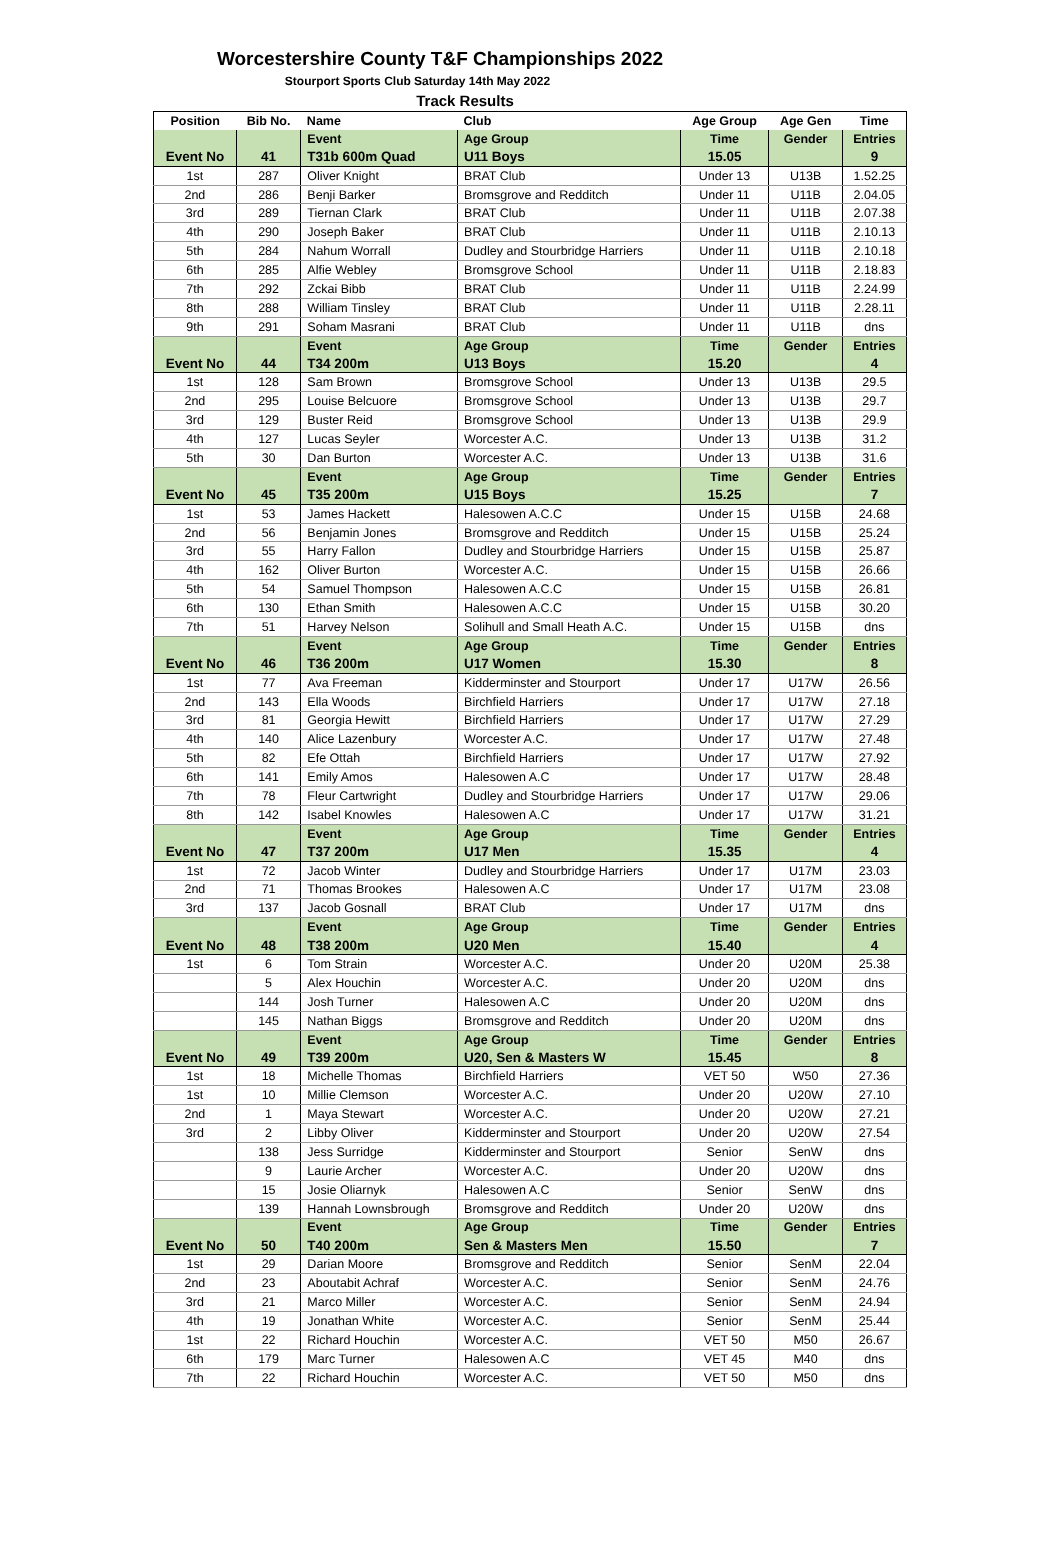Worcestershire County T&F Championships 2022
Stourport Sports Club Saturday 14th May 2022
Track Results
| Position | Bib No. | Name | Club | Age Group | Age Gen | Time |
| --- | --- | --- | --- | --- | --- | --- |
| | | Event | Age Group | Time | Gender | Entries |
| Event No | 41 | T31b 600m Quad | U11 Boys | 15.05 | | 9 |
| 1st | 287 | Oliver Knight | BRAT Club | Under 13 | U13B | 1.52.25 |
| 2nd | 286 | Benji Barker | Bromsgrove and Redditch | Under 11 | U11B | 2.04.05 |
| 3rd | 289 | Tiernan Clark | BRAT Club | Under 11 | U11B | 2.07.38 |
| 4th | 290 | Joseph Baker | BRAT Club | Under 11 | U11B | 2.10.13 |
| 5th | 284 | Nahum Worrall | Dudley and Stourbridge Harriers | Under 11 | U11B | 2.10.18 |
| 6th | 285 | Alfie Webley | Bromsgrove School | Under 11 | U11B | 2.18.83 |
| 7th | 292 | Zckai Bibb | BRAT Club | Under 11 | U11B | 2.24.99 |
| 8th | 288 | William Tinsley | BRAT Club | Under 11 | U11B | 2.28.11 |
| 9th | 291 | Soham Masrani | BRAT Club | Under 11 | U11B | dns |
| | | Event | Age Group | Time | Gender | Entries |
| Event No | 44 | T34 200m | U13 Boys | 15.20 | | 4 |
| 1st | 128 | Sam Brown | Bromsgrove School | Under 13 | U13B | 29.5 |
| 2nd | 295 | Louise Belcuore | Bromsgrove School | Under 13 | U13B | 29.7 |
| 3rd | 129 | Buster Reid | Bromsgrove School | Under 13 | U13B | 29.9 |
| 4th | 127 | Lucas Seyler | Worcester A.C. | Under 13 | U13B | 31.2 |
| 5th | 30 | Dan Burton | Worcester A.C. | Under 13 | U13B | 31.6 |
| | | Event | Age Group | Time | Gender | Entries |
| Event No | 45 | T35 200m | U15 Boys | 15.25 | | 7 |
| 1st | 53 | James Hackett | Halesowen A.C.C | Under 15 | U15B | 24.68 |
| 2nd | 56 | Benjamin Jones | Bromsgrove and Redditch | Under 15 | U15B | 25.24 |
| 3rd | 55 | Harry Fallon | Dudley and Stourbridge Harriers | Under 15 | U15B | 25.87 |
| 4th | 162 | Oliver Burton | Worcester A.C. | Under 15 | U15B | 26.66 |
| 5th | 54 | Samuel Thompson | Halesowen A.C.C | Under 15 | U15B | 26.81 |
| 6th | 130 | Ethan Smith | Halesowen A.C.C | Under 15 | U15B | 30.20 |
| 7th | 51 | Harvey Nelson | Solihull and Small Heath A.C. | Under 15 | U15B | dns |
| | | Event | Age Group | Time | Gender | Entries |
| Event No | 46 | T36 200m | U17 Women | 15.30 | | 8 |
| 1st | 77 | Ava Freeman | Kidderminster and Stourport | Under 17 | U17W | 26.56 |
| 2nd | 143 | Ella Woods | Birchfield Harriers | Under 17 | U17W | 27.18 |
| 3rd | 81 | Georgia Hewitt | Birchfield Harriers | Under 17 | U17W | 27.29 |
| 4th | 140 | Alice Lazenbury | Worcester A.C. | Under 17 | U17W | 27.48 |
| 5th | 82 | Efe Ottah | Birchfield Harriers | Under 17 | U17W | 27.92 |
| 6th | 141 | Emily Amos | Halesowen A.C | Under 17 | U17W | 28.48 |
| 7th | 78 | Fleur Cartwright | Dudley and Stourbridge Harriers | Under 17 | U17W | 29.06 |
| 8th | 142 | Isabel Knowles | Halesowen A.C | Under 17 | U17W | 31.21 |
| | | Event | Age Group | Time | Gender | Entries |
| Event No | 47 | T37 200m | U17 Men | 15.35 | | 4 |
| 1st | 72 | Jacob Winter | Dudley and Stourbridge Harriers | Under 17 | U17M | 23.03 |
| 2nd | 71 | Thomas Brookes | Halesowen A.C | Under 17 | U17M | 23.08 |
| 3rd | 137 | Jacob Gosnall | BRAT Club | Under 17 | U17M | dns |
| | | Event | Age Group | Time | Gender | Entries |
| Event No | 48 | T38 200m | U20 Men | 15.40 | | 4 |
| 1st | 6 | Tom Strain | Worcester A.C. | Under 20 | U20M | 25.38 |
| | 5 | Alex Houchin | Worcester A.C. | Under 20 | U20M | dns |
| | 144 | Josh Turner | Halesowen A.C | Under 20 | U20M | dns |
| | 145 | Nathan Biggs | Bromsgrove and Redditch | Under 20 | U20M | dns |
| | | Event | Age Group | Time | Gender | Entries |
| Event No | 49 | T39 200m | U20, Sen & Masters W | 15.45 | | 8 |
| 1st | 18 | Michelle Thomas | Birchfield Harriers | VET 50 | W50 | 27.36 |
| 1st | 10 | Millie Clemson | Worcester A.C. | Under 20 | U20W | 27.10 |
| 2nd | 1 | Maya Stewart | Worcester A.C. | Under 20 | U20W | 27.21 |
| 3rd | 2 | Libby Oliver | Kidderminster and Stourport | Under 20 | U20W | 27.54 |
| | 138 | Jess Surridge | Kidderminster and Stourport | Senior | SenW | dns |
| | 9 | Laurie Archer | Worcester A.C. | Under 20 | U20W | dns |
| | 15 | Josie Oliarnyk | Halesowen A.C | Senior | SenW | dns |
| | 139 | Hannah Lownsbrough | Bromsgrove and Redditch | Under 20 | U20W | dns |
| | | Event | Age Group | Time | Gender | Entries |
| Event No | 50 | T40 200m | Sen & Masters Men | 15.50 | | 7 |
| 1st | 29 | Darian Moore | Bromsgrove and Redditch | Senior | SenM | 22.04 |
| 2nd | 23 | Aboutabit Achraf | Worcester A.C. | Senior | SenM | 24.76 |
| 3rd | 21 | Marco Miller | Worcester A.C. | Senior | SenM | 24.94 |
| 4th | 19 | Jonathan White | Worcester A.C. | Senior | SenM | 25.44 |
| 1st | 22 | Richard Houchin | Worcester A.C. | VET 50 | M50 | 26.67 |
| 6th | 179 | Marc Turner | Halesowen A.C | VET 45 | M40 | dns |
| 7th | 22 | Richard Houchin | Worcester A.C. | VET 50 | M50 | dns |